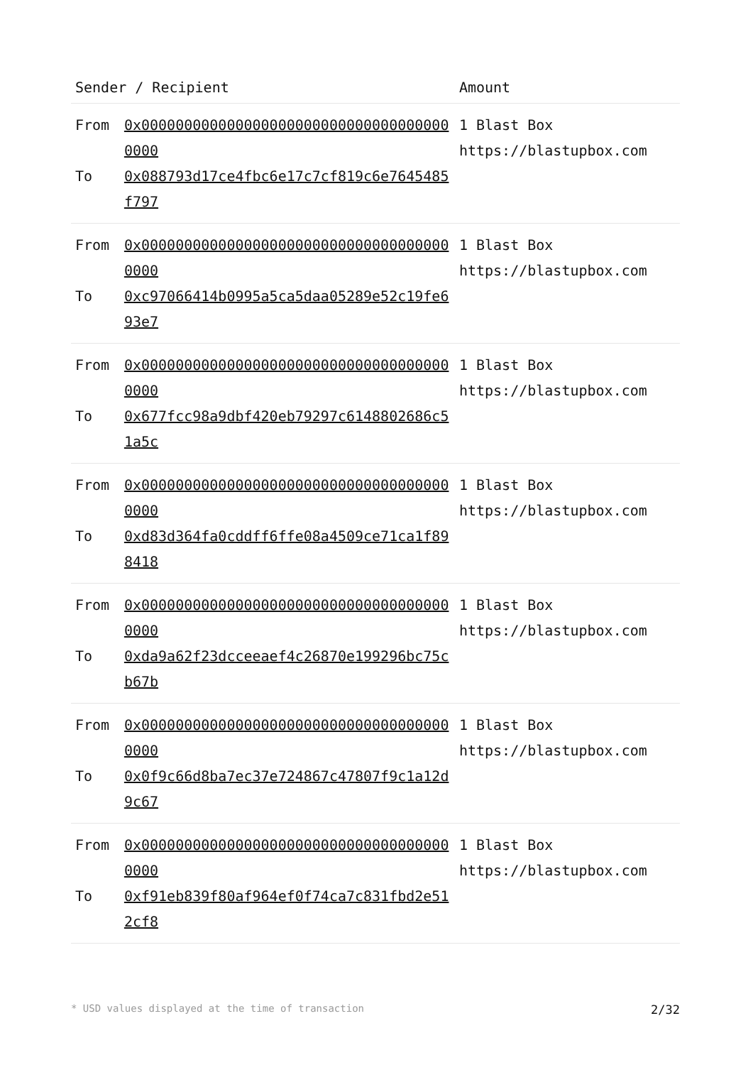| Sender / Recipient | | Amount |
| --- | --- | --- |
| From | 0x0000000000000000000000000000000000000000 | 1 Blast Box https://blastupbox.com |
| To | 0x088793d17ce4fbc6e17c7cf819c6e7645485f797 | |
| From | 0x0000000000000000000000000000000000000000 | 1 Blast Box https://blastupbox.com |
| To | 0xc97066414b0995a5ca5daa05289e52c19fe693e7 | |
| From | 0x0000000000000000000000000000000000000000 | 1 Blast Box https://blastupbox.com |
| To | 0x677fcc98a9dbf420eb79297c6148802686c51a5c | |
| From | 0x0000000000000000000000000000000000000000 | 1 Blast Box https://blastupbox.com |
| To | 0xd83d364fa0cddff6ffe08a4509ce71ca1f898418 | |
| From | 0x0000000000000000000000000000000000000000 | 1 Blast Box https://blastupbox.com |
| To | 0xda9a62f23dcceeaef4c26870e199296bc75cb67b | |
| From | 0x0000000000000000000000000000000000000000 | 1 Blast Box https://blastupbox.com |
| To | 0x0f9c66d8ba7ec37e724867c47807f9c1a12d9c67 | |
| From | 0x0000000000000000000000000000000000000000 | 1 Blast Box https://blastupbox.com |
| To | 0xf91eb839f80af964ef0f74ca7c831fbd2e512cf8 | |
* USD values displayed at the time of transaction 2/32